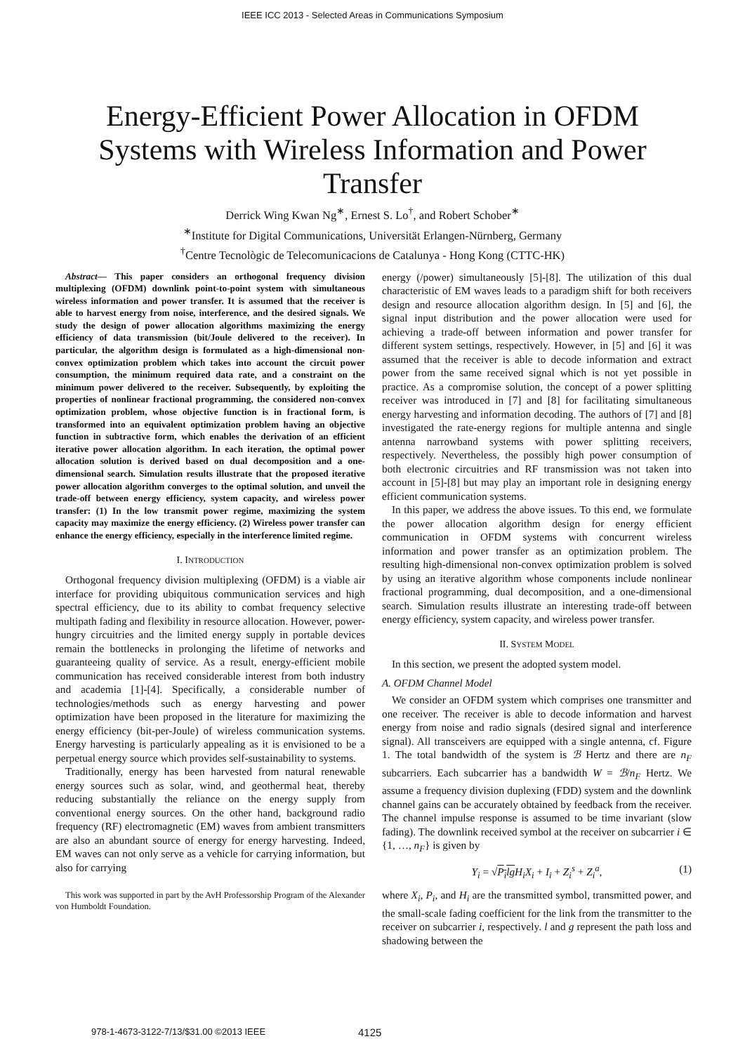IEEE ICC 2013 - Selected Areas in Communications Symposium
Energy-Efficient Power Allocation in OFDM Systems with Wireless Information and Power Transfer
Derrick Wing Kwan Ng<sup>∗</sup>, Ernest S. Lo<sup>†</sup>, and Robert Schober<sup>∗</sup>
<sup>∗</sup>Institute for Digital Communications, Universität Erlangen-Nürnberg, Germany
<sup>†</sup> Centre Tecnològic de Telecomunicacions de Catalunya - Hong Kong (CTTC-HK)
Abstract— This paper considers an orthogonal frequency division multiplexing (OFDM) downlink point-to-point system with simultaneous wireless information and power transfer. It is assumed that the receiver is able to harvest energy from noise, interference, and the desired signals. We study the design of power allocation algorithms maximizing the energy efficiency of data transmission (bit/Joule delivered to the receiver). In particular, the algorithm design is formulated as a high-dimensional non-convex optimization problem which takes into account the circuit power consumption, the minimum required data rate, and a constraint on the minimum power delivered to the receiver. Subsequently, by exploiting the properties of nonlinear fractional programming, the considered non-convex optimization problem, whose objective function is in fractional form, is transformed into an equivalent optimization problem having an objective function in subtractive form, which enables the derivation of an efficient iterative power allocation algorithm. In each iteration, the optimal power allocation solution is derived based on dual decomposition and a one-dimensional search. Simulation results illustrate that the proposed iterative power allocation algorithm converges to the optimal solution, and unveil the trade-off between energy efficiency, system capacity, and wireless power transfer: (1) In the low transmit power regime, maximizing the system capacity may maximize the energy efficiency. (2) Wireless power transfer can enhance the energy efficiency, especially in the interference limited regime.
I. INTRODUCTION
Orthogonal frequency division multiplexing (OFDM) is a viable air interface for providing ubiquitous communication services and high spectral efficiency, due to its ability to combat frequency selective multipath fading and flexibility in resource allocation. However, power-hungry circuitries and the limited energy supply in portable devices remain the bottlenecks in prolonging the lifetime of networks and guaranteeing quality of service. As a result, energy-efficient mobile communication has received considerable interest from both industry and academia [1]-[4]. Specifically, a considerable number of technologies/methods such as energy harvesting and power optimization have been proposed in the literature for maximizing the energy efficiency (bit-per-Joule) of wireless communication systems. Energy harvesting is particularly appealing as it is envisioned to be a perpetual energy source which provides self-sustainability to systems.
Traditionally, energy has been harvested from natural renewable energy sources such as solar, wind, and geothermal heat, thereby reducing substantially the reliance on the energy supply from conventional energy sources. On the other hand, background radio frequency (RF) electromagnetic (EM) waves from ambient transmitters are also an abundant source of energy for energy harvesting. Indeed, EM waves can not only serve as a vehicle for carrying information, but also for carrying
This work was supported in part by the AvH Professorship Program of the Alexander von Humboldt Foundation.
energy (/power) simultaneously [5]-[8]. The utilization of this dual characteristic of EM waves leads to a paradigm shift for both receivers design and resource allocation algorithm design. In [5] and [6], the signal input distribution and the power allocation were used for achieving a trade-off between information and power transfer for different system settings, respectively. However, in [5] and [6] it was assumed that the receiver is able to decode information and extract power from the same received signal which is not yet possible in practice. As a compromise solution, the concept of a power splitting receiver was introduced in [7] and [8] for facilitating simultaneous energy harvesting and information decoding. The authors of [7] and [8] investigated the rate-energy regions for multiple antenna and single antenna narrowband systems with power splitting receivers, respectively. Nevertheless, the possibly high power consumption of both electronic circuitries and RF transmission was not taken into account in [5]-[8] but may play an important role in designing energy efficient communication systems.
In this paper, we address the above issues. To this end, we formulate the power allocation algorithm design for energy efficient communication in OFDM systems with concurrent wireless information and power transfer as an optimization problem. The resulting high-dimensional non-convex optimization problem is solved by using an iterative algorithm whose components include nonlinear fractional programming, dual decomposition, and a one-dimensional search. Simulation results illustrate an interesting trade-off between energy efficiency, system capacity, and wireless power transfer.
II. SYSTEM MODEL
In this section, we present the adopted system model.
A. OFDM Channel Model
We consider an OFDM system which comprises one transmitter and one receiver. The receiver is able to decode information and harvest energy from noise and radio signals (desired signal and interference signal). All transceivers are equipped with a single antenna, cf. Figure 1. The total bandwidth of the system is ℬ Hertz and there are n<sub>F</sub> subcarriers. Each subcarrier has a bandwidth W = ℬ/n<sub>F</sub> Hertz. We assume a frequency division duplexing (FDD) system and the downlink channel gains can be accurately obtained by feedback from the receiver. The channel impulse response is assumed to be time invariant (slow fading). The downlink received symbol at the receiver on subcarrier i ∈ {1, …, n<sub>F</sub>} is given by
Y<sub>i</sub> = √P<sub>i</sub>lg H<sub>i</sub>X<sub>i</sub> + I<sub>i</sub> + Z<sub>i</sub><sup>s</sup> + Z<sub>i</sub><sup>a</sup>, (1)
where X<sub>i</sub>, P<sub>i</sub>, and H<sub>i</sub> are the transmitted symbol, transmitted power, and the small-scale fading coefficient for the link from the transmitter to the receiver on subcarrier i, respectively. l and g represent the path loss and shadowing between the
978-1-4673-3122-7/13/$31.00 ©2013 IEEE 4125